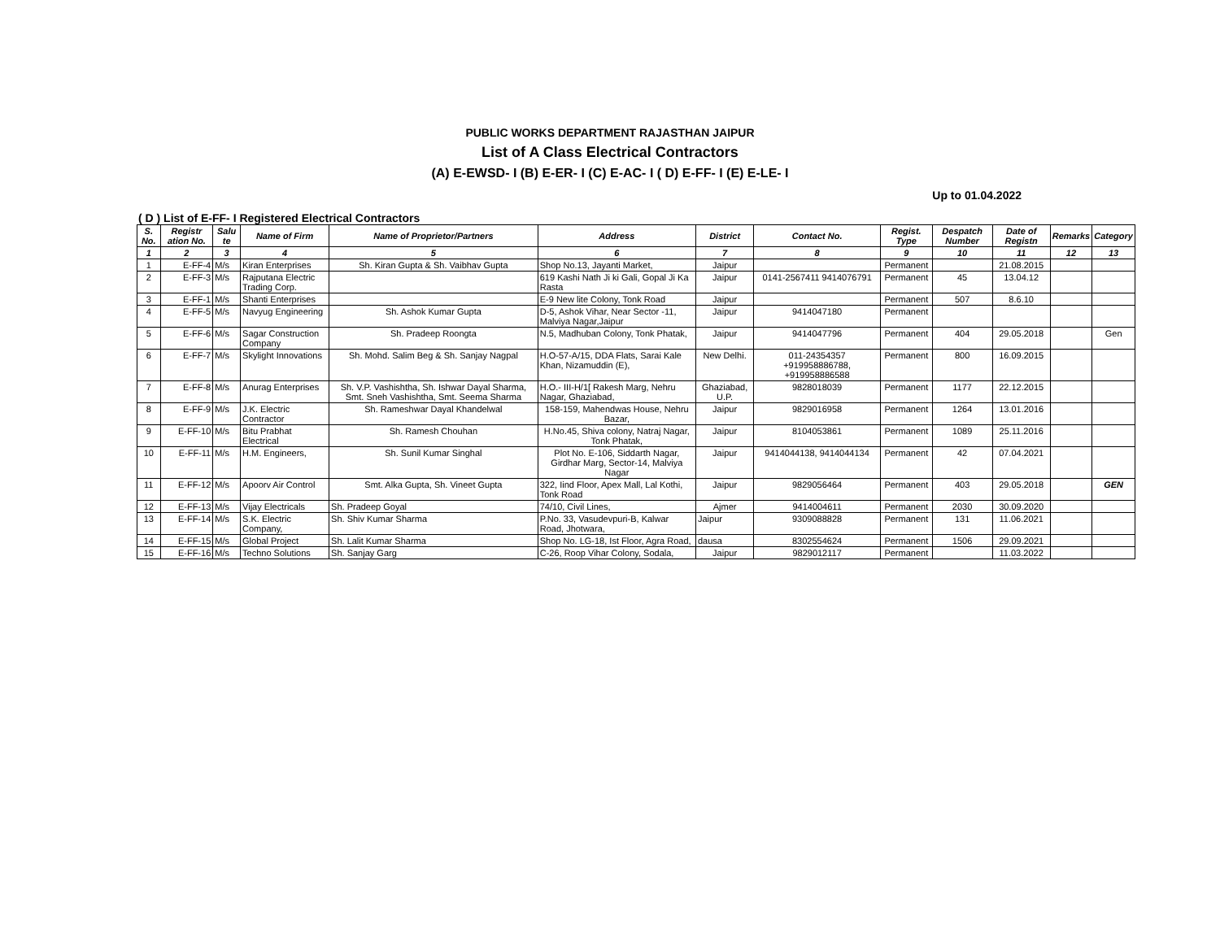PUBLIC WORKS DEPARTMENT RAJASTHAN JAIPUR
List of A Class Electrical Contractors
(A) E-EWSD- I (B) E-ER- I (C) E-AC- I ( D) E-FF- I (E) E-LE- I
Up to 01.04.2022
( D ) List of E-FF- I Registered Electrical Contractors
| S. No. | Registr ation No. | Salu te | Name of Firm | Name of Proprietor/Partners | Address | District | Contact No. | Regist. Type | Despatch Number | Date of Registn | Remarks | Category |
| --- | --- | --- | --- | --- | --- | --- | --- | --- | --- | --- | --- | --- |
| 1 | 2 | 3 | 4 | 5 | 6 | 7 | 8 | 9 | 10 | 11 | 12 | 13 |
| 1 | E-FF-4 | M/s | Kiran Enterprises | Sh. Kiran Gupta & Sh. Vaibhav Gupta | Shop No.13, Jayanti Market, | Jaipur | | Permanent | | 21.08.2015 | | |
| 2 | E-FF-3 | M/s | Rajputana Electric Trading Corp. | | 619 Kashi Nath Ji ki Gali, Gopal Ji Ka Rasta | Jaipur | 0141-2567411 9414076791 | Permanent | 45 | 13.04.12 | | |
| 3 | E-FF-1 | M/s | Shanti Enterprises | | E-9 New lite Colony, Tonk Road | Jaipur | | Permanent | 507 | 8.6.10 | | |
| 4 | E-FF-5 | M/s | Navyug Engineering | Sh. Ashok Kumar Gupta | D-5, Ashok Vihar, Near Sector -11, Malviya Nagar,Jaipur | Jaipur | 9414047180 | Permanent | | | | |
| 5 | E-FF-6 | M/s | Sagar Construction Company | Sh. Pradeep Roongta | N.5, Madhuban Colony, Tonk Phatak, | Jaipur | 9414047796 | Permanent | 404 | 29.05.2018 | | Gen |
| 6 | E-FF-7 | M/s | Skylight Innovations | Sh. Mohd. Salim Beg & Sh. Sanjay Nagpal | H.O-57-A/15, DDA Flats, Sarai Kale Khan, Nizamuddin (E), | New Delhi. | 011-24354357 +919958886788, +919958886588 | Permanent | 800 | 16.09.2015 | | |
| 7 | E-FF-8 | M/s | Anurag Enterprises | Sh. V.P. Vashishtha, Sh. Ishwar Dayal Sharma, Smt. Sneh Vashishtha, Smt. Seema Sharma | H.O.- III-H/1[ Rakesh Marg, Nehru Nagar, Ghaziabad, | Ghaziabad, U.P. | 9828018039 | Permanent | 1177 | 22.12.2015 | | |
| 8 | E-FF-9 | M/s | J.K. Electric Contractor | Sh. Rameshwar Dayal Khandelwal | 158-159, Mahendwas House, Nehru Bazar, | Jaipur | 9829016958 | Permanent | 1264 | 13.01.2016 | | |
| 9 | E-FF-10 | M/s | Bitu Prabhat Electrical | Sh. Ramesh Chouhan | H.No.45, Shiva colony, Natraj Nagar, Tonk Phatak, | Jaipur | 8104053861 | Permanent | 1089 | 25.11.2016 | | |
| 10 | E-FF-11 | M/s | H.M. Engineers, | Sh. Sunil Kumar Singhal | Plot No. E-106, Siddarth Nagar, Girdhar Marg, Sector-14, Malviya Nagar | Jaipur | 9414044138, 9414044134 | Permanent | 42 | 07.04.2021 | | |
| 11 | E-FF-12 | M/s | Apoorv Air Control | Smt. Alka Gupta, Sh. Vineet Gupta | 322, Iind Floor, Apex Mall, Lal Kothi, Tonk Road | Jaipur | 9829056464 | Permanent | 403 | 29.05.2018 | | GEN |
| 12 | E-FF-13 | M/s | Vijay Electricals | Sh. Pradeep Goyal | 74/10, Civil Lines, | Ajmer | 9414004611 | Permanent | 2030 | 30.09.2020 | | |
| 13 | E-FF-14 | M/s | S.K. Electric Company, | Sh. Shiv Kumar Sharma | P.No. 33, Vasudevpuri-B, Kalwar Road, Jhotwara, | Jaipur | 9309088828 | Permanent | 131 | 11.06.2021 | | |
| 14 | E-FF-15 | M/s | Global Project | Sh. Lalit Kumar Sharma | Shop No. LG-18, Ist Floor, Agra Road, | dausa | 8302554624 | Permanent | 1506 | 29.09.2021 | | |
| 15 | E-FF-16 | M/s | Techno Solutions | Sh. Sanjay Garg | C-26, Roop Vihar Colony, Sodala, | Jaipur | 9829012117 | Permanent | | 11.03.2022 | | |